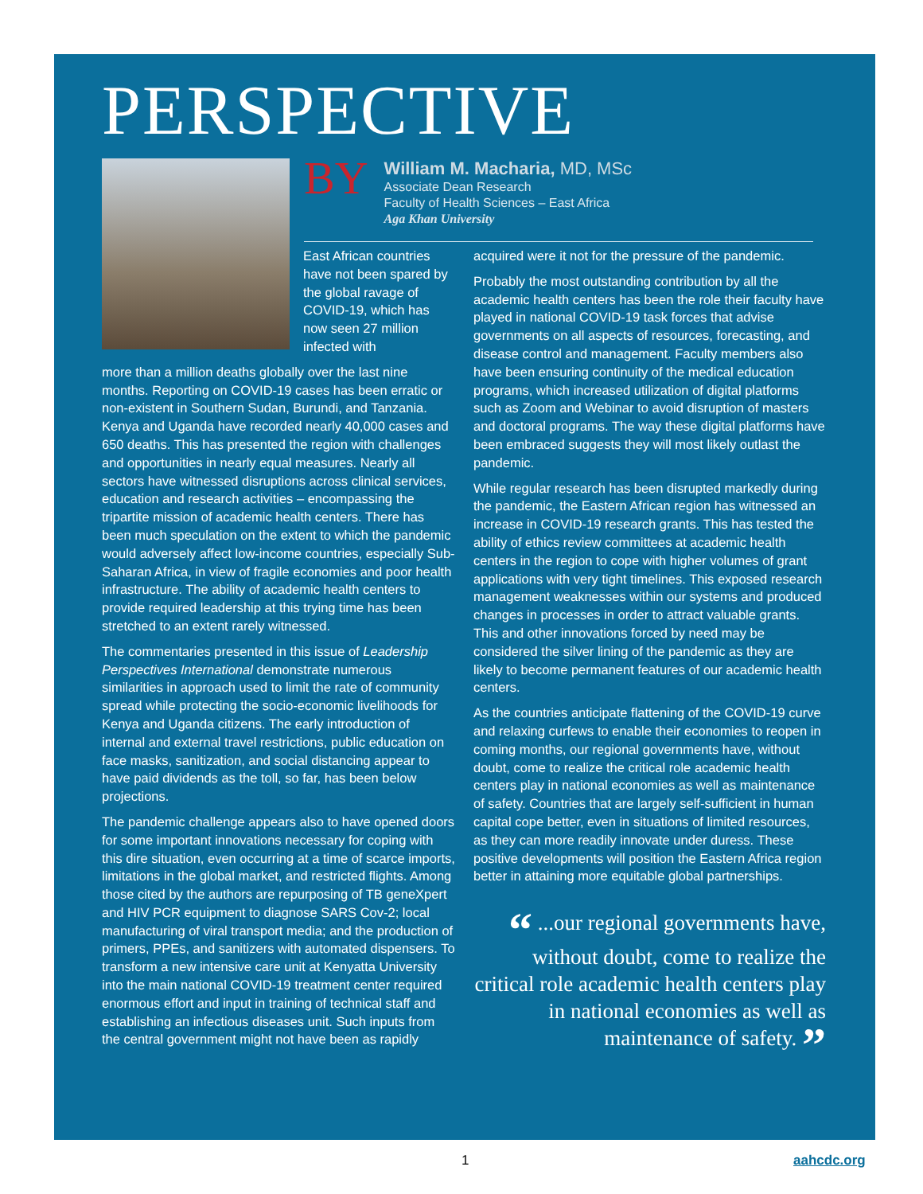PERSPECTIVE
BY
William M. Macharia, MD, MSc
Associate Dean Research
Faculty of Health Sciences – East Africa
Aga Khan University
East African countries have not been spared by the global ravage of COVID-19, which has now seen 27 million infected with
more than a million deaths globally over the last nine months. Reporting on COVID-19 cases has been erratic or non-existent in Southern Sudan, Burundi, and Tanzania. Kenya and Uganda have recorded nearly 40,000 cases and 650 deaths. This has presented the region with challenges and opportunities in nearly equal measures. Nearly all sectors have witnessed disruptions across clinical services, education and research activities – encompassing the tripartite mission of academic health centers. There has been much speculation on the extent to which the pandemic would adversely affect low-income countries, especially Sub-Saharan Africa, in view of fragile economies and poor health infrastructure. The ability of academic health centers to provide required leadership at this trying time has been stretched to an extent rarely witnessed.
The commentaries presented in this issue of Leadership Perspectives International demonstrate numerous similarities in approach used to limit the rate of community spread while protecting the socio-economic livelihoods for Kenya and Uganda citizens. The early introduction of internal and external travel restrictions, public education on face masks, sanitization, and social distancing appear to have paid dividends as the toll, so far, has been below projections.
The pandemic challenge appears also to have opened doors for some important innovations necessary for coping with this dire situation, even occurring at a time of scarce imports, limitations in the global market, and restricted flights. Among those cited by the authors are repurposing of TB geneXpert and HIV PCR equipment to diagnose SARS Cov-2; local manufacturing of viral transport media; and the production of primers, PPEs, and sanitizers with automated dispensers. To transform a new intensive care unit at Kenyatta University into the main national COVID-19 treatment center required enormous effort and input in training of technical staff and establishing an infectious diseases unit. Such inputs from the central government might not have been as rapidly
acquired were it not for the pressure of the pandemic.
Probably the most outstanding contribution by all the academic health centers has been the role their faculty have played in national COVID-19 task forces that advise governments on all aspects of resources, forecasting, and disease control and management. Faculty members also have been ensuring continuity of the medical education programs, which increased utilization of digital platforms such as Zoom and Webinar to avoid disruption of masters and doctoral programs. The way these digital platforms have been embraced suggests they will most likely outlast the pandemic.
While regular research has been disrupted markedly during the pandemic, the Eastern African region has witnessed an increase in COVID-19 research grants. This has tested the ability of ethics review committees at academic health centers in the region to cope with higher volumes of grant applications with very tight timelines. This exposed research management weaknesses within our systems and produced changes in processes in order to attract valuable grants. This and other innovations forced by need may be considered the silver lining of the pandemic as they are likely to become permanent features of our academic health centers.
As the countries anticipate flattening of the COVID-19 curve and relaxing curfews to enable their economies to reopen in coming months, our regional governments have, without doubt, come to realize the critical role academic health centers play in national economies as well as maintenance of safety. Countries that are largely self-sufficient in human capital cope better, even in situations of limited resources, as they can more readily innovate under duress. These positive developments will position the Eastern Africa region better in attaining more equitable global partnerships.
“ ...our regional governments have, without doubt, come to realize the critical role academic health centers play in national economies as well as maintenance of safety. ”
1 aahcdc.org